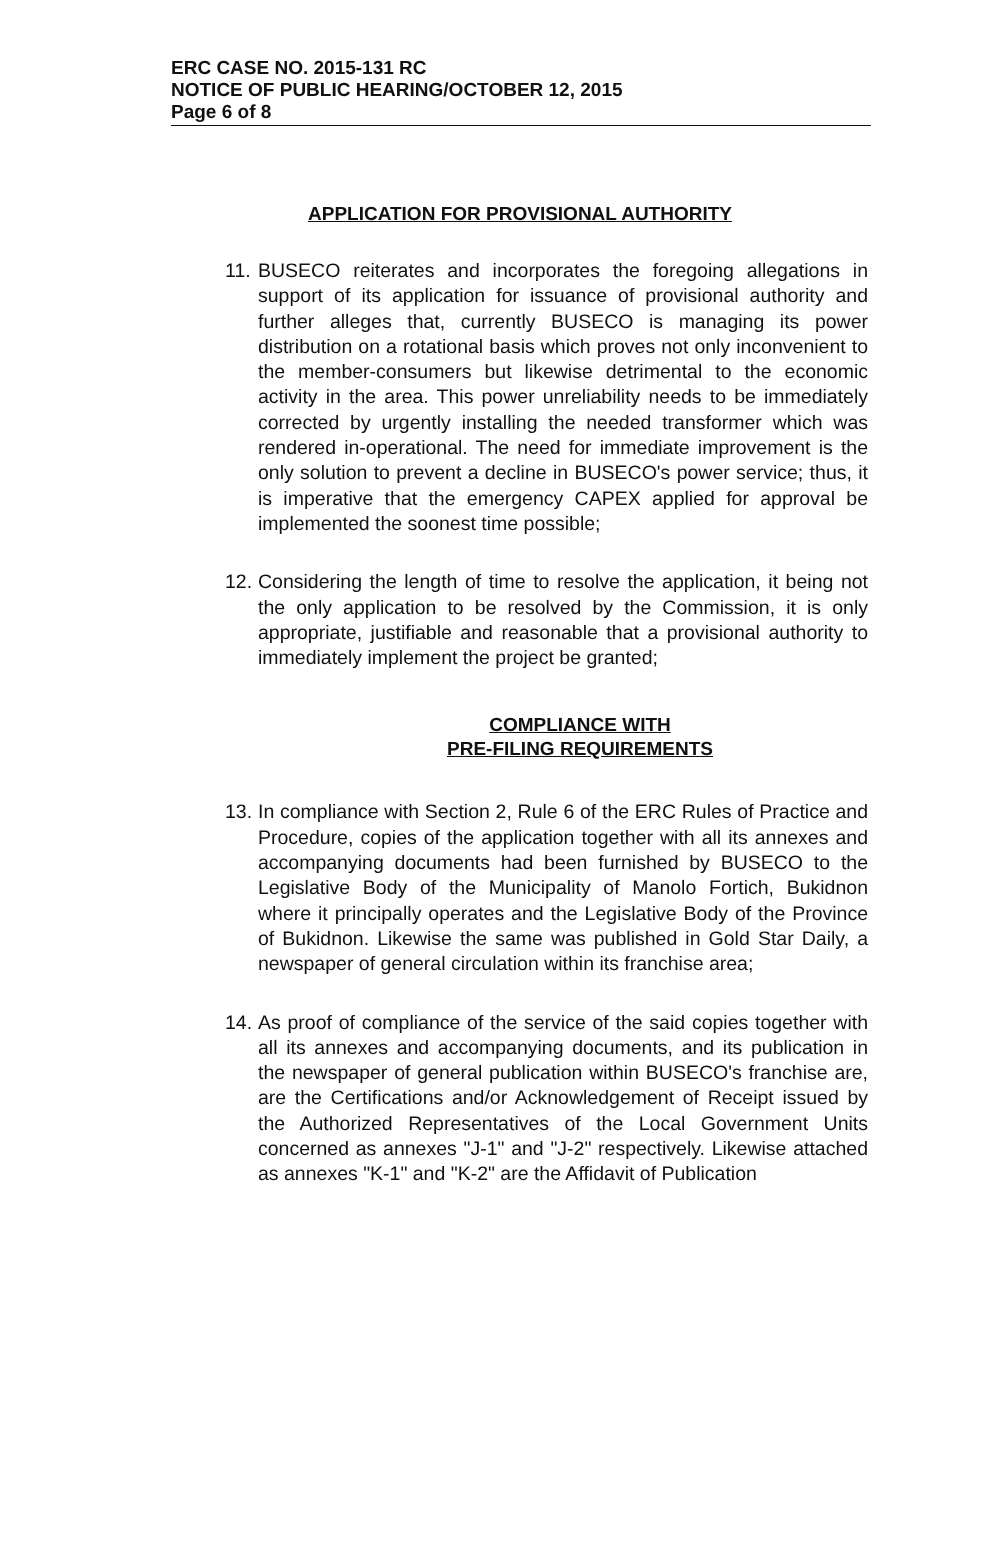ERC CASE NO. 2015-131 RC
NOTICE OF PUBLIC HEARING/OCTOBER 12, 2015
Page 6 of 8
APPLICATION FOR PROVISIONAL AUTHORITY
11. BUSECO reiterates and incorporates the foregoing allegations in support of its application for issuance of provisional authority and further alleges that, currently BUSECO is managing its power distribution on a rotational basis which proves not only inconvenient to the member-consumers but likewise detrimental to the economic activity in the area. This power unreliability needs to be immediately corrected by urgently installing the needed transformer which was rendered in-operational. The need for immediate improvement is the only solution to prevent a decline in BUSECO's power service; thus, it is imperative that the emergency CAPEX applied for approval be implemented the soonest time possible;
12. Considering the length of time to resolve the application, it being not the only application to be resolved by the Commission, it is only appropriate, justifiable and reasonable that a provisional authority to immediately implement the project be granted;
COMPLIANCE WITH
PRE-FILING REQUIREMENTS
13. In compliance with Section 2, Rule 6 of the ERC Rules of Practice and Procedure, copies of the application together with all its annexes and accompanying documents had been furnished by BUSECO to the Legislative Body of the Municipality of Manolo Fortich, Bukidnon where it principally operates and the Legislative Body of the Province of Bukidnon. Likewise the same was published in Gold Star Daily, a newspaper of general circulation within its franchise area;
14. As proof of compliance of the service of the said copies together with all its annexes and accompanying documents, and its publication in the newspaper of general publication within BUSECO's franchise are, are the Certifications and/or Acknowledgement of Receipt issued by the Authorized Representatives of the Local Government Units concerned as annexes "J-1" and "J-2" respectively. Likewise attached as annexes "K-1" and "K-2" are the Affidavit of Publication